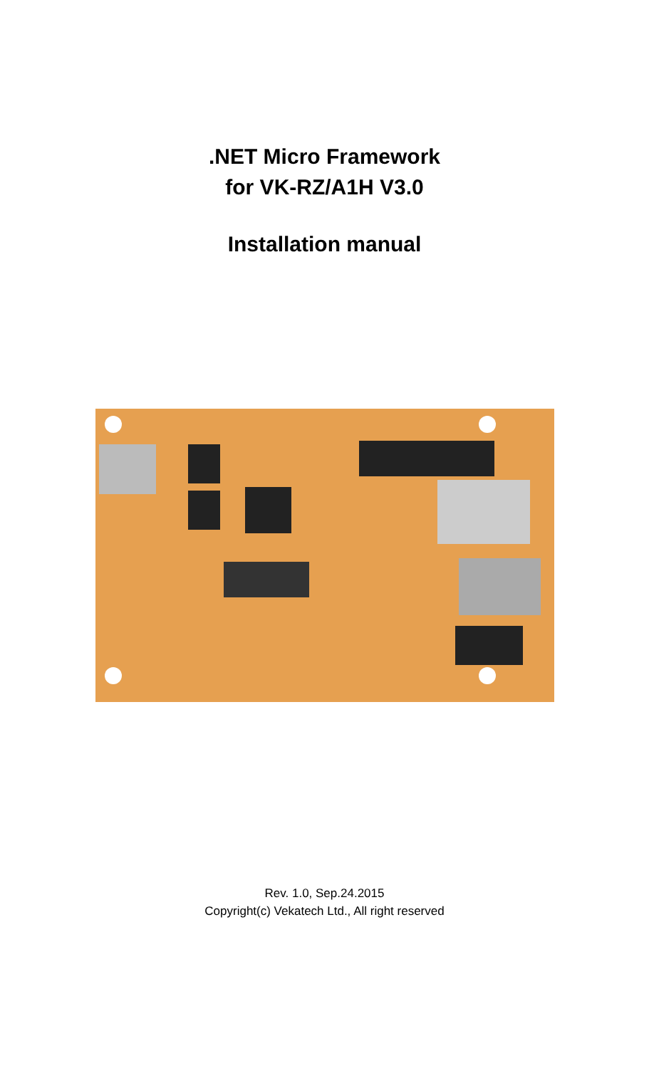.NET Micro Framework
for VK-RZ/A1H V3.0
Installation manual
Rev. 1.0, Sep.24.2015
Copyright(c) Vekatech Ltd., All right reserved